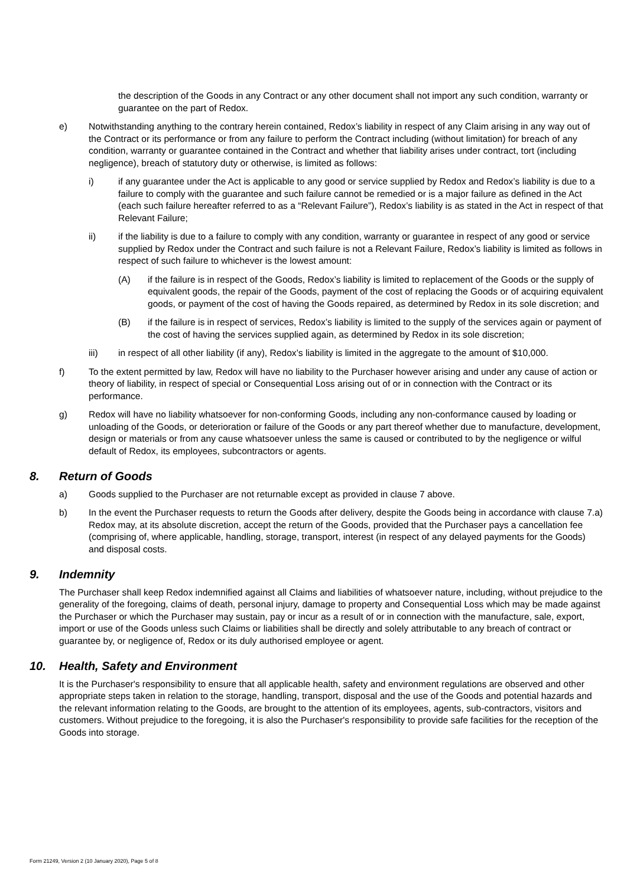the description of the Goods in any Contract or any other document shall not import any such condition, warranty or guarantee on the part of Redox.
e) Notwithstanding anything to the contrary herein contained, Redox’s liability in respect of any Claim arising in any way out of the Contract or its performance or from any failure to perform the Contract including (without limitation) for breach of any condition, warranty or guarantee contained in the Contract and whether that liability arises under contract, tort (including negligence), breach of statutory duty or otherwise, is limited as follows:
i) if any guarantee under the Act is applicable to any good or service supplied by Redox and Redox’s liability is due to a failure to comply with the guarantee and such failure cannot be remedied or is a major failure as defined in the Act (each such failure hereafter referred to as a “Relevant Failure”), Redox’s liability is as stated in the Act in respect of that Relevant Failure;
ii) if the liability is due to a failure to comply with any condition, warranty or guarantee in respect of any good or service supplied by Redox under the Contract and such failure is not a Relevant Failure, Redox’s liability is limited as follows in respect of such failure to whichever is the lowest amount:
(A) if the failure is in respect of the Goods, Redox’s liability is limited to replacement of the Goods or the supply of equivalent goods, the repair of the Goods, payment of the cost of replacing the Goods or of acquiring equivalent goods, or payment of the cost of having the Goods repaired, as determined by Redox in its sole discretion; and
(B) if the failure is in respect of services, Redox’s liability is limited to the supply of the services again or payment of the cost of having the services supplied again, as determined by Redox in its sole discretion;
iii) in respect of all other liability (if any), Redox’s liability is limited in the aggregate to the amount of $10,000.
f) To the extent permitted by law, Redox will have no liability to the Purchaser however arising and under any cause of action or theory of liability, in respect of special or Consequential Loss arising out of or in connection with the Contract or its performance.
g) Redox will have no liability whatsoever for non-conforming Goods, including any non-conformance caused by loading or unloading of the Goods, or deterioration or failure of the Goods or any part thereof whether due to manufacture, development, design or materials or from any cause whatsoever unless the same is caused or contributed to by the negligence or wilful default of Redox, its employees, subcontractors or agents.
8. Return of Goods
a) Goods supplied to the Purchaser are not returnable except as provided in clause 7 above.
b) In the event the Purchaser requests to return the Goods after delivery, despite the Goods being in accordance with clause 7.a) Redox may, at its absolute discretion, accept the return of the Goods, provided that the Purchaser pays a cancellation fee (comprising of, where applicable, handling, storage, transport, interest (in respect of any delayed payments for the Goods) and disposal costs.
9. Indemnity
The Purchaser shall keep Redox indemnified against all Claims and liabilities of whatsoever nature, including, without prejudice to the generality of the foregoing, claims of death, personal injury, damage to property and Consequential Loss which may be made against the Purchaser or which the Purchaser may sustain, pay or incur as a result of or in connection with the manufacture, sale, export, import or use of the Goods unless such Claims or liabilities shall be directly and solely attributable to any breach of contract or guarantee by, or negligence of, Redox or its duly authorised employee or agent.
10. Health, Safety and Environment
It is the Purchaser's responsibility to ensure that all applicable health, safety and environment regulations are observed and other appropriate steps taken in relation to the storage, handling, transport, disposal and the use of the Goods and potential hazards and the relevant information relating to the Goods, are brought to the attention of its employees, agents, sub-contractors, visitors and customers. Without prejudice to the foregoing, it is also the Purchaser's responsibility to provide safe facilities for the reception of the Goods into storage.
Form 21249, Version 2 (10 January 2020), Page 5 of 8